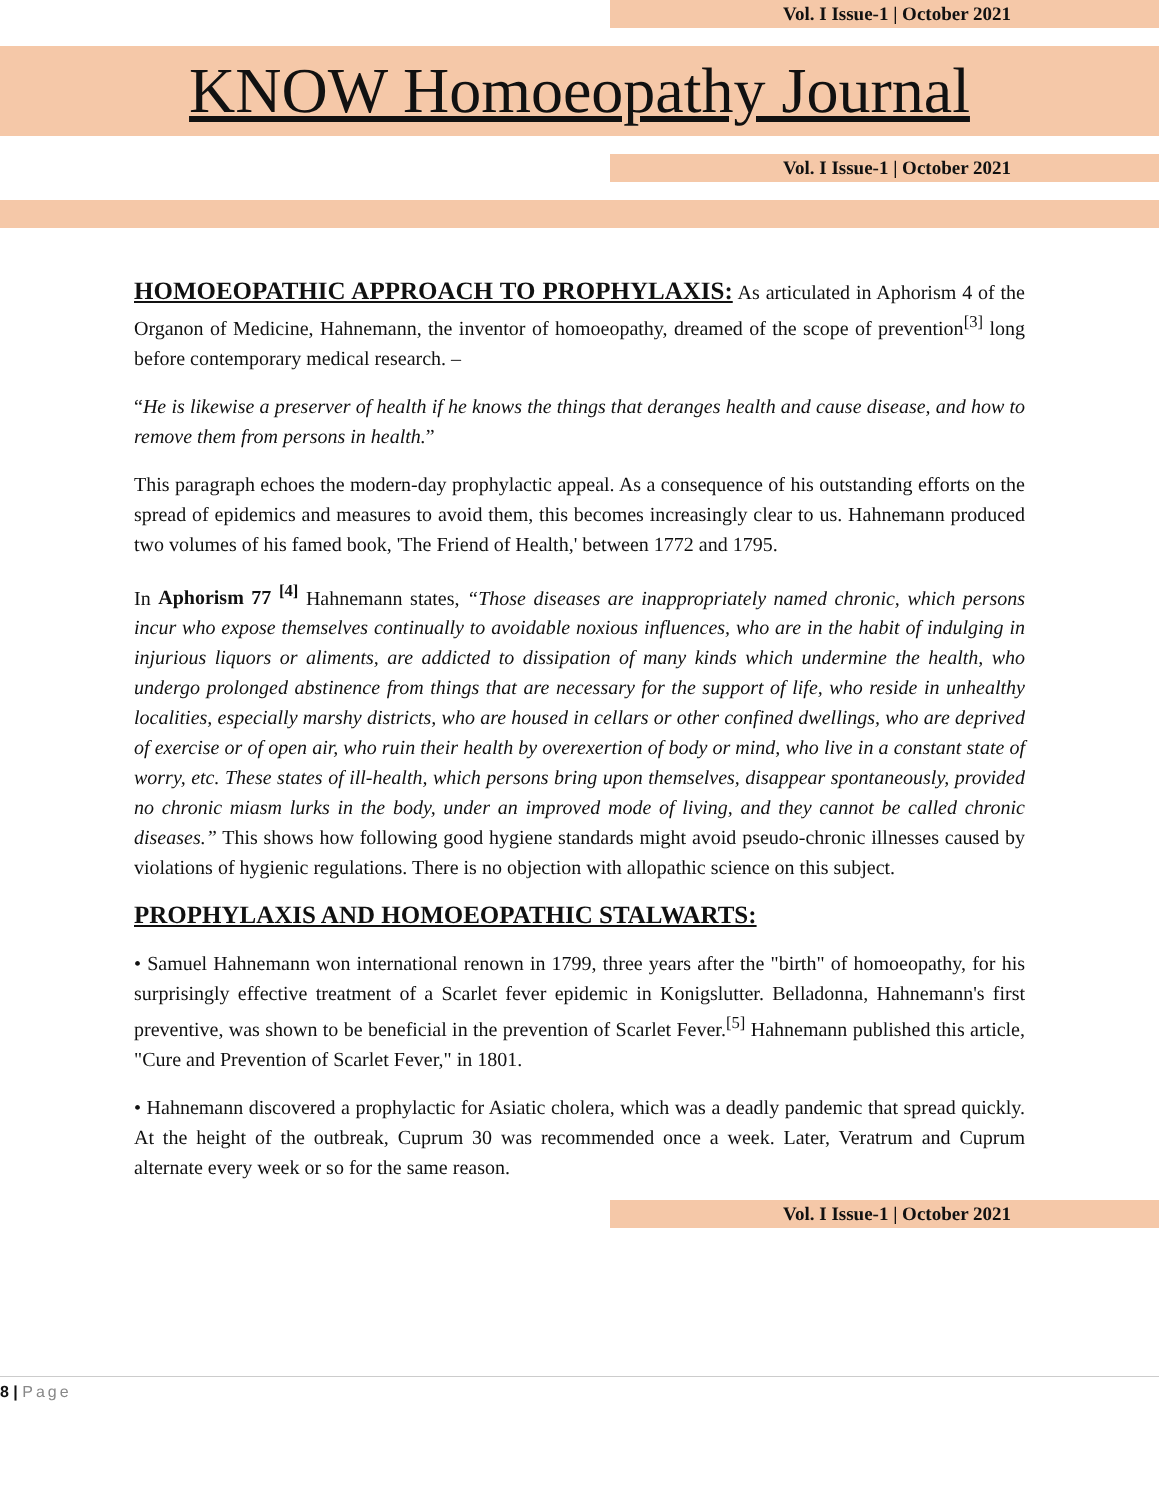Vol. I Issue-1 | October 2021
KNOW Homoeopathy Journal
Vol. I Issue-1 | October 2021
HOMOEOPATHIC APPROACH TO PROPHYLAXIS: As articulated in Aphorism 4 of the Organon of Medicine, Hahnemann, the inventor of homoeopathy, dreamed of the scope of prevention<sup>[3]</sup> long before contemporary medical research. –
“He is likewise a preserver of health if he knows the things that deranges health and cause disease, and how to remove them from persons in health.”
This paragraph echoes the modern-day prophylactic appeal. As a consequence of his outstanding efforts on the spread of epidemics and measures to avoid them, this becomes increasingly clear to us. Hahnemann produced two volumes of his famed book, 'The Friend of Health,' between 1772 and 1795.
In Aphorism 77 <sup>[4]</sup> Hahnemann states, “Those diseases are inappropriately named chronic, which persons incur who expose themselves continually to avoidable noxious influences, who are in the habit of indulging in injurious liquors or aliments, are addicted to dissipation of many kinds which undermine the health, who undergo prolonged abstinence from things that are necessary for the support of life, who reside in unhealthy localities, especially marshy districts, who are housed in cellars or other confined dwellings, who are deprived of exercise or of open air, who ruin their health by overexertion of body or mind, who live in a constant state of worry, etc. These states of ill-health, which persons bring upon themselves, disappear spontaneously, provided no chronic miasm lurks in the body, under an improved mode of living, and they cannot be called chronic diseases.” This shows how following good hygiene standards might avoid pseudo-chronic illnesses caused by violations of hygienic regulations. There is no objection with allopathic science on this subject.
PROPHYLAXIS AND HOMOEOPATHIC STALWARTS:
• Samuel Hahnemann won international renown in 1799, three years after the "birth" of homoeopathy, for his surprisingly effective treatment of a Scarlet fever epidemic in Konigslutter. Belladonna, Hahnemann's first preventive, was shown to be beneficial in the prevention of Scarlet Fever.<sup>[5]</sup> Hahnemann published this article, "Cure and Prevention of Scarlet Fever," in 1801.
• Hahnemann discovered a prophylactic for Asiatic cholera, which was a deadly pandemic that spread quickly. At the height of the outbreak, Cuprum 30 was recommended once a week. Later, Veratrum and Cuprum alternate every week or so for the same reason.
Vol. I Issue-1 | October 2021
8 | Page